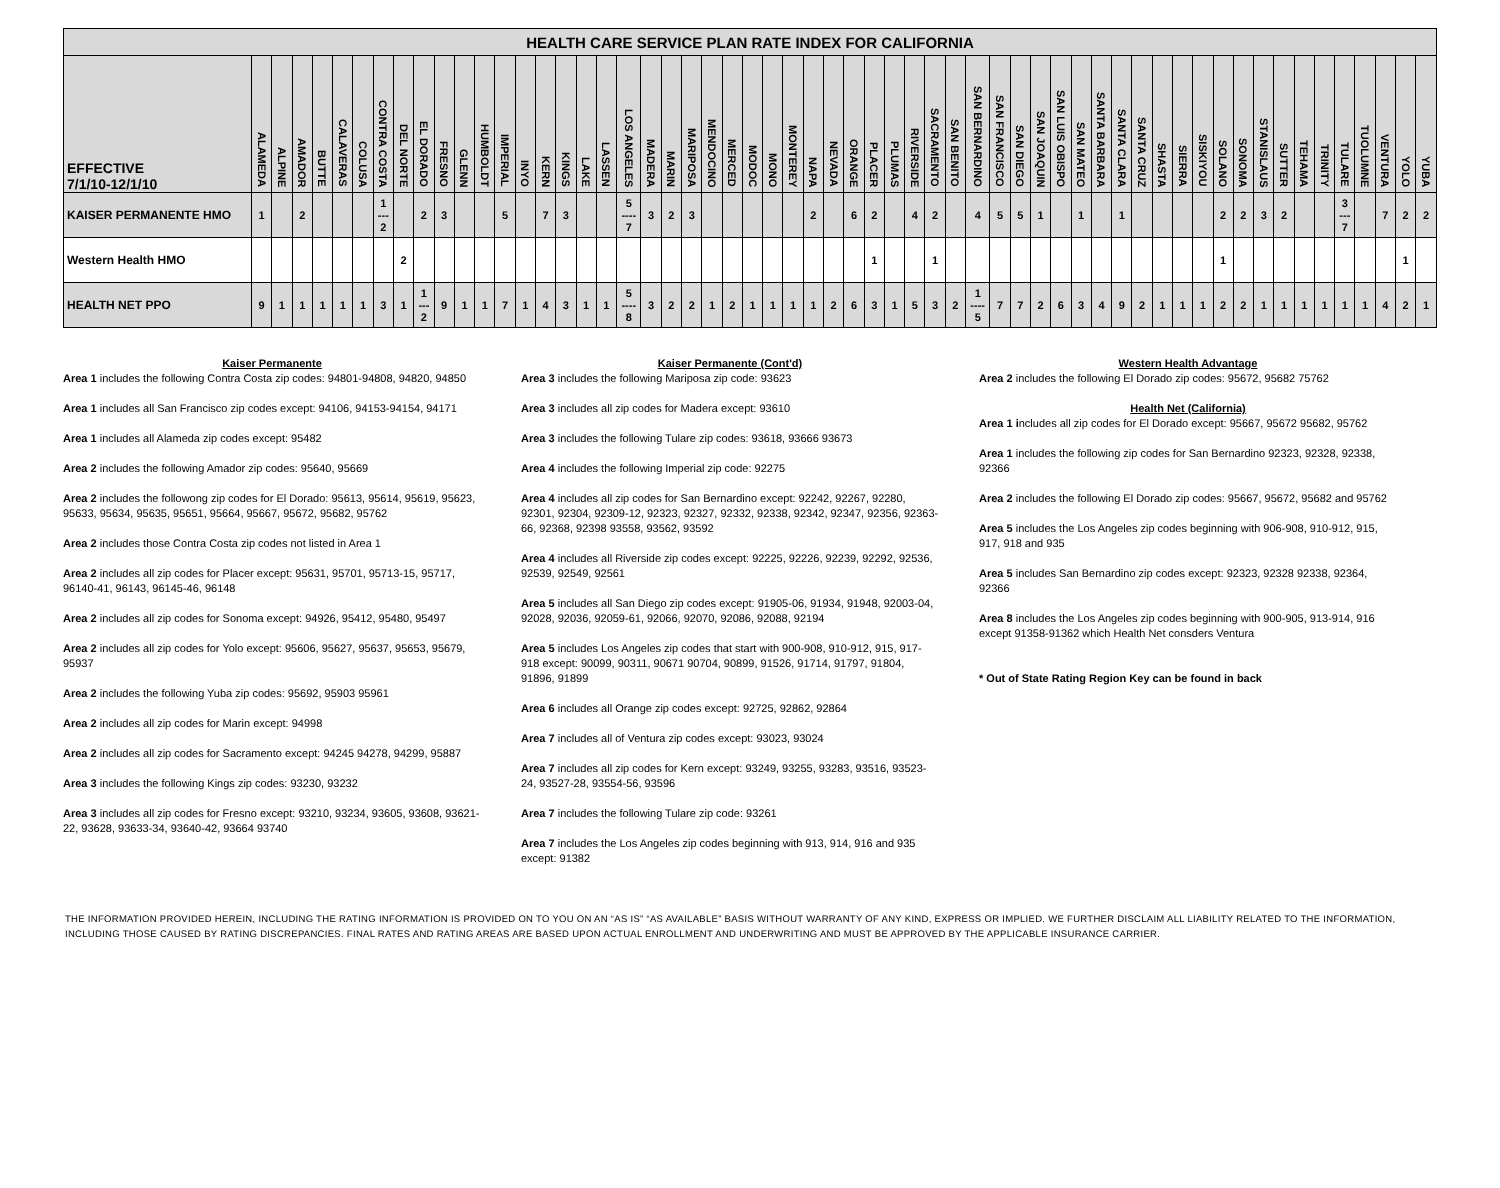| HEALTH CARE SERVICE PLAN RATE INDEX FOR CALIFORNIA | | | | | | | | | | | | | | | | | | | | | | | | | | | | | | | | | | | | | | | | | | | | | | | | | | | | | | | | | | |
| EFFECTIVE 7/1/10-12/1/10 | ALAMEDA | ALPINE | AMADOR | BUTTE | CALAVERAS | COLUSA | CONTRA COSTA | DEL NORTE | EL DORADO | FRESNO | GLENN | HUMBOLDT | IMPERIAL | INYO | KERN | KINGS | LAKE | LASSEN | LOS ANGELES | MADERA | MARIN | MARIPOSA | MENDOCINO | MERCED | MODOC | MONO | MONTEREY | NAPA | NEVADA | ORANGE | PLACER | PLUMAS | RIVERSIDE | SACRAMENTO | SAN BENITO | SAN BERNARDINO | SAN FRANCISCO | SAN DIEGO | SAN JOAQUIN | SAN LUIS OBISPO | SAN MATEO | SANTA BARBARA | SANTA CLARA | SANTA CRUZ | SHASTA | SIERRA | SISKIYOU | SOLANO | SONOMA | STANISLAUS | SUTTER | TEHAMA | TRINITY | TULARE | TUOLUMNE | VENTURA | YOLO | YUBA |
| KAISER PERMANENTE HMO | 1 | | 2 | | | | 1 --- 2 | | 2 | 3 | | | 5 | | 7 | 3 | | | 5 ---- 7 | 3 | 2 | 3 | | | | | | 2 | | 6 | 2 | | 4 | 2 | | 4 | 5 | 5 | 1 | | 1 | | 1 | | | | | 2 | 2 | 3 | 2 | | | 3 --- 7 | | 7 | 2 | 2 |
| Western Health HMO | | | | | | | | 2 | | | | | | | | | | | | | | | | | | | | | | | 1 | | | 1 | | | | | | | | | | | | | | 1 | | | | | | | | | 1 | |
| HEALTH NET PPO | 9 | 1 | 1 | 1 | 1 | 1 | 3 | 1 | 1 --- 2 | 9 | 1 | 1 | 7 | 1 | 4 | 3 | 1 | 1 | 5 ---- 8 | 3 | 2 | 2 | 1 | 2 | 1 | 1 | 1 | 1 | 2 | 6 | 3 | 1 | 5 | 3 | 2 | 1 ---- 5 | 7 | 7 | 2 | 6 | 3 | 4 | 9 | 2 | 1 | 1 | 1 | 2 | 2 | 1 | 1 | 1 | 1 | 1 | 1 | 4 | 2 | 1 |
Kaiser Permanente
Area 1 includes the following Contra Costa zip codes: 94801-94808, 94820, 94850
Area 1 includes all San Francisco zip codes except: 94106, 94153-94154, 94171
Area 1 includes all Alameda zip codes except: 95482
Area 2 includes the following Amador zip codes: 95640, 95669
Area 2 includes the followong zip codes for El Dorado: 95613, 95614, 95619, 95623, 95633, 95634, 95635, 95651, 95664, 95667, 95672, 95682, 95762
Area 2 includes those Contra Costa zip codes not listed in Area 1
Area 2 includes all zip codes for Placer except: 95631, 95701, 95713-15, 95717, 96140-41, 96143, 96145-46, 96148
Area 2 includes all zip codes for Sonoma except: 94926, 95412, 95480, 95497
Area 2 includes all zip codes for Yolo except: 95606, 95627, 95637, 95653, 95679, 95937
Area 2 includes the following Yuba zip codes: 95692, 95903 95961
Area 2 includes all zip codes for Marin except: 94998
Area 2 includes all zip codes for Sacramento except: 94245 94278, 94299, 95887
Area 3 includes the following Kings zip codes: 93230, 93232
Area 3 includes all zip codes for Fresno except: 93210, 93234, 93605, 93608, 93621-22, 93628, 93633-34, 93640-42, 93664 93740
Kaiser Permanente (Cont'd)
Area 3 includes the following Mariposa zip code: 93623
Area 3 includes all zip codes for Madera except: 93610
Area 3 includes the following Tulare zip codes: 93618, 93666 93673
Area 4 includes the following Imperial zip code: 92275
Area 4 includes all zip codes for San Bernardino except: 92242, 92267, 92280, 92301, 92304, 92309-12, 92323, 92327, 92332, 92338, 92342, 92347, 92356, 92363-66, 92368, 92398 93558, 93562, 93592
Area 4 includes all Riverside zip codes except: 92225, 92226, 92239, 92292, 92536, 92539, 92549, 92561
Area 5 includes all San Diego zip codes except: 91905-06, 91934, 91948, 92003-04, 92028, 92036, 92059-61, 92066, 92070, 92086, 92088, 92194
Area 5 includes Los Angeles zip codes that start with 900-908, 910-912, 915, 917-918 except: 90099, 90311, 90671 90704, 90899, 91526, 91714, 91797, 91804, 91896, 91899
Area 6 includes all Orange zip codes except: 92725, 92862, 92864
Area 7 includes all of Ventura zip codes except: 93023, 93024
Area 7 includes all zip codes for Kern except: 93249, 93255, 93283, 93516, 93523-24, 93527-28, 93554-56, 93596
Area 7 includes the following Tulare zip code: 93261
Area 7 includes the Los Angeles zip codes beginning with 913, 914, 916 and 935 except: 91382
Western Health Advantage
Area 2 includes the following El Dorado zip codes: 95672, 95682 75762
Health Net (California)
Area 1 includes all zip codes for El Dorado except: 95667, 95672 95682, 95762
Area 1 includes the following zip codes for San Bernardino 92323, 92328, 92338, 92366
Area 2 includes the following El Dorado zip codes: 95667, 95672, 95682 and 95762
Area 5 includes the Los Angeles zip codes beginning with 906-908, 910-912, 915, 917, 918 and 935
Area 5 includes San Bernardino zip codes except: 92323, 92328 92338, 92364, 92366
Area 8 includes the Los Angeles zip codes beginning with 900-905, 913-914, 916 except 91358-91362 which Health Net consders Ventura
* Out of State Rating Region Key can be found in back
THE INFORMATION PROVIDED HEREIN, INCLUDING THE RATING INFORMATION IS PROVIDED ON TO YOU ON AN “AS IS” “AS AVAILABLE” BASIS WITHOUT WARRANTY OF ANY KIND, EXPRESS OR IMPLIED. WE FURTHER DISCLAIM ALL LIABILITY RELATED TO THE INFORMATION, INCLUDING THOSE CAUSED BY RATING DISCREPANCIES. FINAL RATES AND RATING AREAS ARE BASED UPON ACTUAL ENROLLMENT AND UNDERWRITING AND MUST BE APPROVED BY THE APPLICABLE INSURANCE CARRIER.